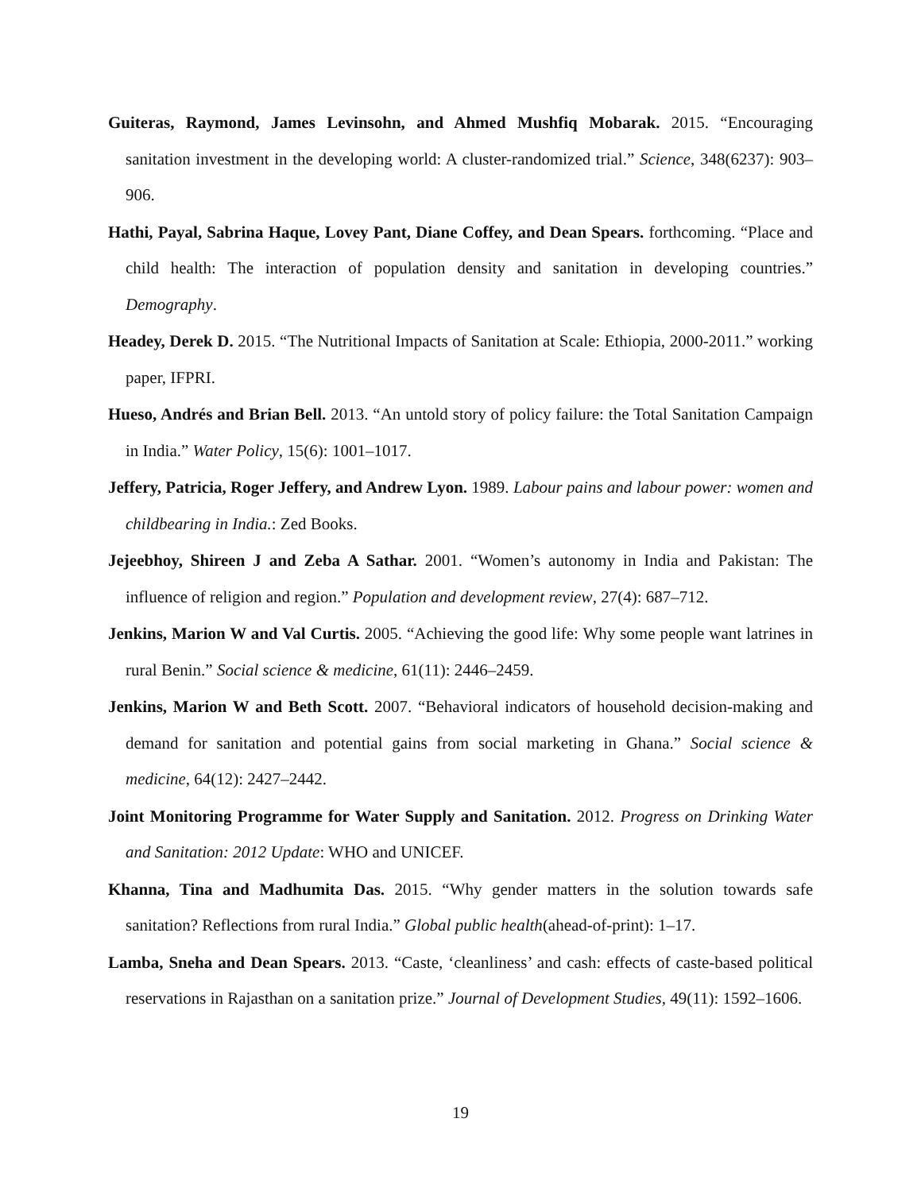Guiteras, Raymond, James Levinsohn, and Ahmed Mushfiq Mobarak. 2015. “Encouraging sanitation investment in the developing world: A cluster-randomized trial.” Science, 348(6237): 903–906.
Hathi, Payal, Sabrina Haque, Lovey Pant, Diane Coffey, and Dean Spears. forthcoming. “Place and child health: The interaction of population density and sanitation in developing countries.” Demography.
Headey, Derek D. 2015. “The Nutritional Impacts of Sanitation at Scale: Ethiopia, 2000-2011.” working paper, IFPRI.
Hueso, Andrés and Brian Bell. 2013. “An untold story of policy failure: the Total Sanitation Campaign in India.” Water Policy, 15(6): 1001–1017.
Jeffery, Patricia, Roger Jeffery, and Andrew Lyon. 1989. Labour pains and labour power: women and childbearing in India.: Zed Books.
Jejeebhoy, Shireen J and Zeba A Sathar. 2001. “Women’s autonomy in India and Pakistan: The influence of religion and region.” Population and development review, 27(4): 687–712.
Jenkins, Marion W and Val Curtis. 2005. “Achieving the good life: Why some people want latrines in rural Benin.” Social science & medicine, 61(11): 2446–2459.
Jenkins, Marion W and Beth Scott. 2007. “Behavioral indicators of household decision-making and demand for sanitation and potential gains from social marketing in Ghana.” Social science & medicine, 64(12): 2427–2442.
Joint Monitoring Programme for Water Supply and Sanitation. 2012. Progress on Drinking Water and Sanitation: 2012 Update: WHO and UNICEF.
Khanna, Tina and Madhumita Das. 2015. “Why gender matters in the solution towards safe sanitation? Reflections from rural India.” Global public health(ahead-of-print): 1–17.
Lamba, Sneha and Dean Spears. 2013. “Caste, ‘cleanliness’ and cash: effects of caste-based political reservations in Rajasthan on a sanitation prize.” Journal of Development Studies, 49(11): 1592–1606.
19